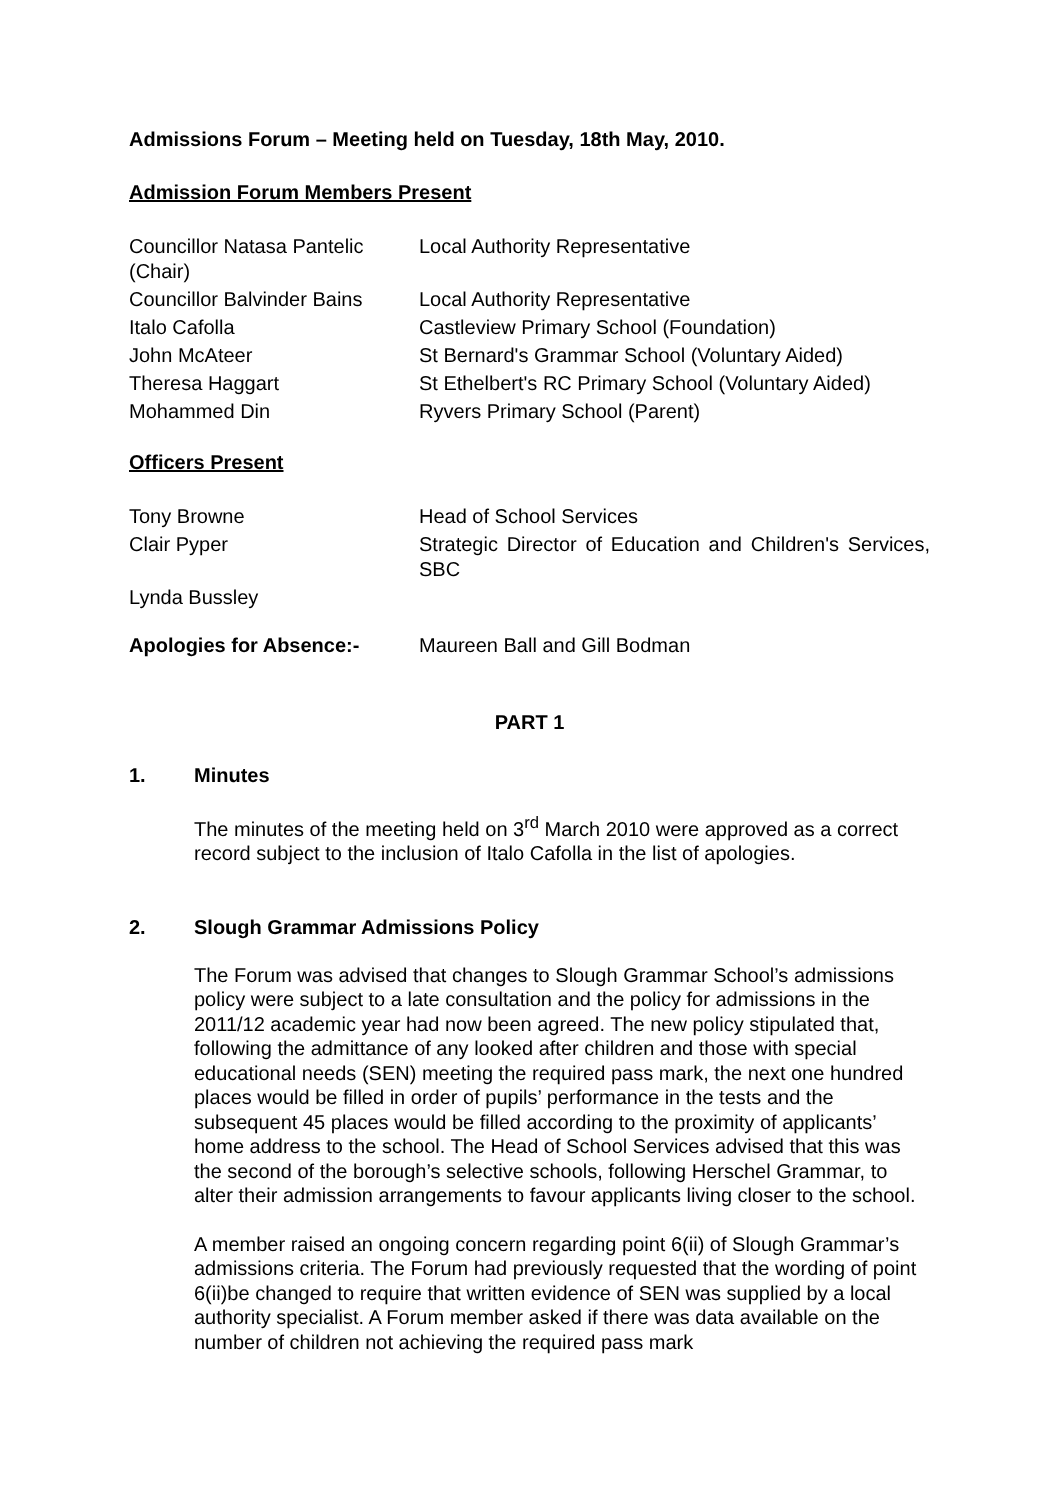Admissions Forum – Meeting held on Tuesday, 18th May, 2010.
Admission Forum Members Present
| Councillor Natasa Pantelic (Chair) | Local Authority Representative |
| Councillor Balvinder Bains | Local Authority Representative |
| Italo Cafolla | Castleview Primary School (Foundation) |
| John McAteer | St Bernard's Grammar School (Voluntary Aided) |
| Theresa Haggart | St Ethelbert's RC Primary School (Voluntary Aided) |
| Mohammed Din | Ryvers Primary School (Parent) |
Officers Present
| Tony Browne | Head of School Services |
| Clair Pyper | Strategic Director of Education and Children's Services, SBC |
| Lynda Bussley | |
| Apologies for Absence:- | Maureen Ball and Gill Bodman |
PART 1
1. Minutes
The minutes of the meeting held on 3<sup>rd</sup> March 2010 were approved as a correct record subject to the inclusion of Italo Cafolla in the list of apologies.
2. Slough Grammar Admissions Policy
The Forum was advised that changes to Slough Grammar School’s admissions policy were subject to a late consultation and the policy for admissions in the 2011/12 academic year had now been agreed. The new policy stipulated that, following the admittance of any looked after children and those with special educational needs (SEN) meeting the required pass mark, the next one hundred places would be filled in order of pupils’ performance in the tests and the subsequent 45 places would be filled according to the proximity of applicants’ home address to the school. The Head of School Services advised that this was the second of the borough’s selective schools, following Herschel Grammar, to alter their admission arrangements to favour applicants living closer to the school.
A member raised an ongoing concern regarding point 6(ii) of Slough Grammar’s admissions criteria. The Forum had previously requested that the wording of point 6(ii)be changed to require that written evidence of SEN was supplied by a local authority specialist. A Forum member asked if there was data available on the number of children not achieving the required pass mark